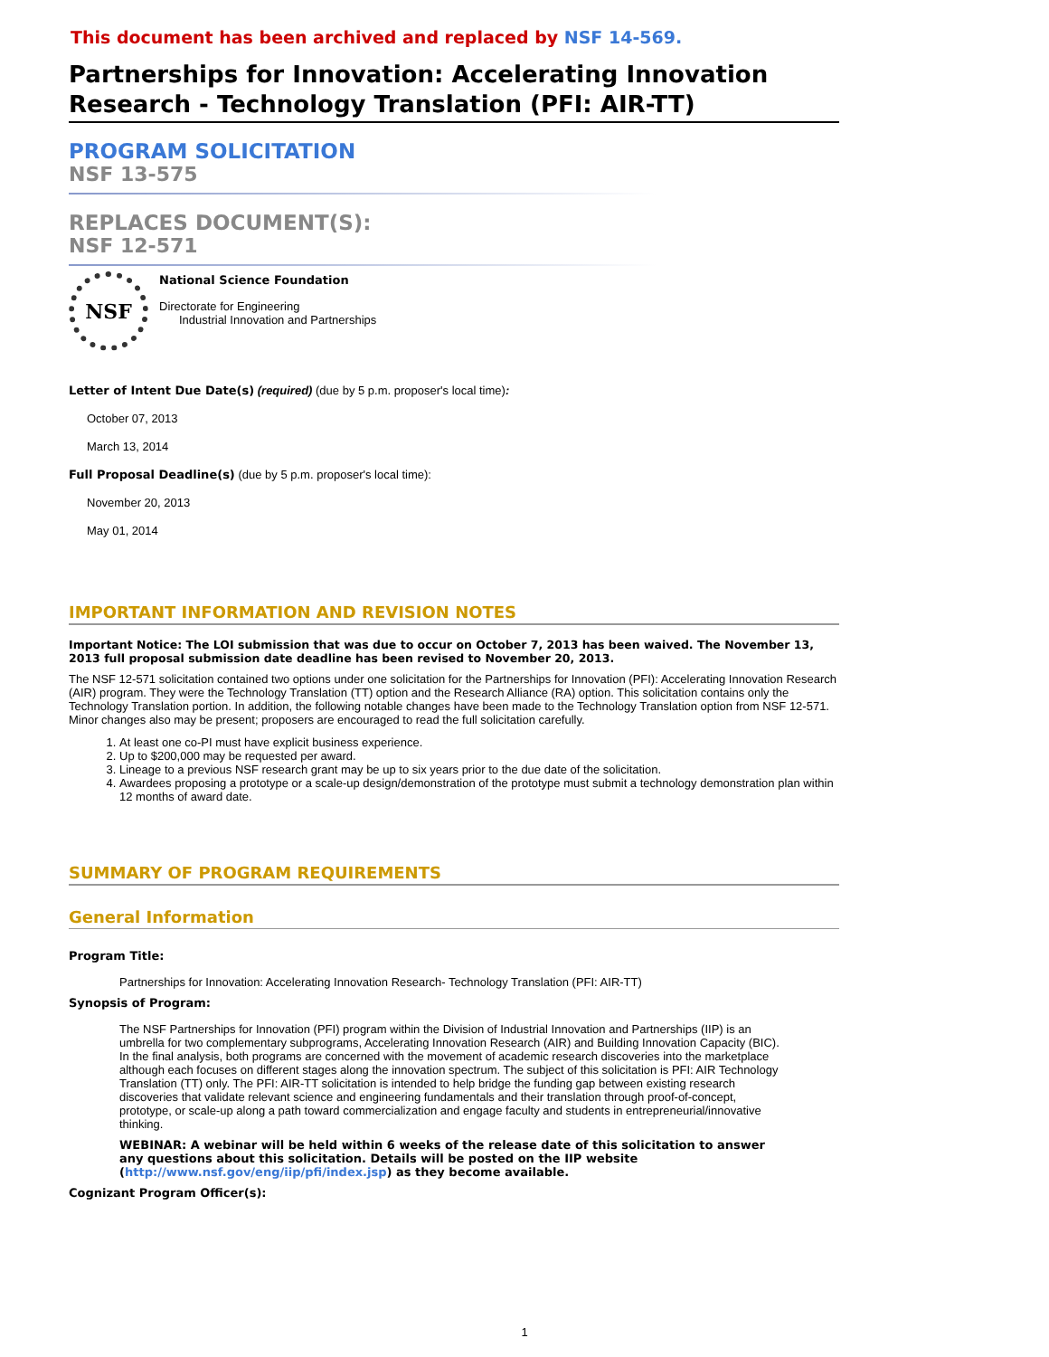This document has been archived and replaced by NSF 14-569.
Partnerships for Innovation: Accelerating Innovation Research - Technology Translation (PFI: AIR-TT)
PROGRAM SOLICITATION
NSF 13-575
REPLACES DOCUMENT(S):
NSF 12-571
NSF
National Science Foundation
Directorate for Engineering
Industrial Innovation and Partnerships
Letter of Intent Due Date(s) (required) (due by 5 p.m. proposer's local time):
October 07, 2013
March 13, 2014
Full Proposal Deadline(s) (due by 5 p.m. proposer's local time):
November 20, 2013
May 01, 2014
IMPORTANT INFORMATION AND REVISION NOTES
Important Notice: The LOI submission that was due to occur on October 7, 2013 has been waived. The November 13, 2013 full proposal submission date deadline has been revised to November 20, 2013.
The NSF 12-571 solicitation contained two options under one solicitation for the Partnerships for Innovation (PFI): Accelerating Innovation Research (AIR) program. They were the Technology Translation (TT) option and the Research Alliance (RA) option. This solicitation contains only the Technology Translation portion. In addition, the following notable changes have been made to the Technology Translation option from NSF 12-571. Minor changes also may be present; proposers are encouraged to read the full solicitation carefully.
1. At least one co-PI must have explicit business experience.
2. Up to $200,000 may be requested per award.
3. Lineage to a previous NSF research grant may be up to six years prior to the due date of the solicitation.
4. Awardees proposing a prototype or a scale-up design/demonstration of the prototype must submit a technology demonstration plan within 12 months of award date.
SUMMARY OF PROGRAM REQUIREMENTS
General Information
Program Title:
Partnerships for Innovation: Accelerating Innovation Research- Technology Translation (PFI: AIR-TT)
Synopsis of Program:
The NSF Partnerships for Innovation (PFI) program within the Division of Industrial Innovation and Partnerships (IIP) is an umbrella for two complementary subprograms, Accelerating Innovation Research (AIR) and Building Innovation Capacity (BIC). In the final analysis, both programs are concerned with the movement of academic research discoveries into the marketplace although each focuses on different stages along the innovation spectrum. The subject of this solicitation is PFI: AIR Technology Translation (TT) only. The PFI: AIR-TT solicitation is intended to help bridge the funding gap between existing research discoveries that validate relevant science and engineering fundamentals and their translation through proof-of-concept, prototype, or scale-up along a path toward commercialization and engage faculty and students in entrepreneurial/innovative thinking.
WEBINAR: A webinar will be held within 6 weeks of the release date of this solicitation to answer any questions about this solicitation. Details will be posted on the IIP website (http://www.nsf.gov/eng/iip/pfi/index.jsp) as they become available.
Cognizant Program Officer(s):
1